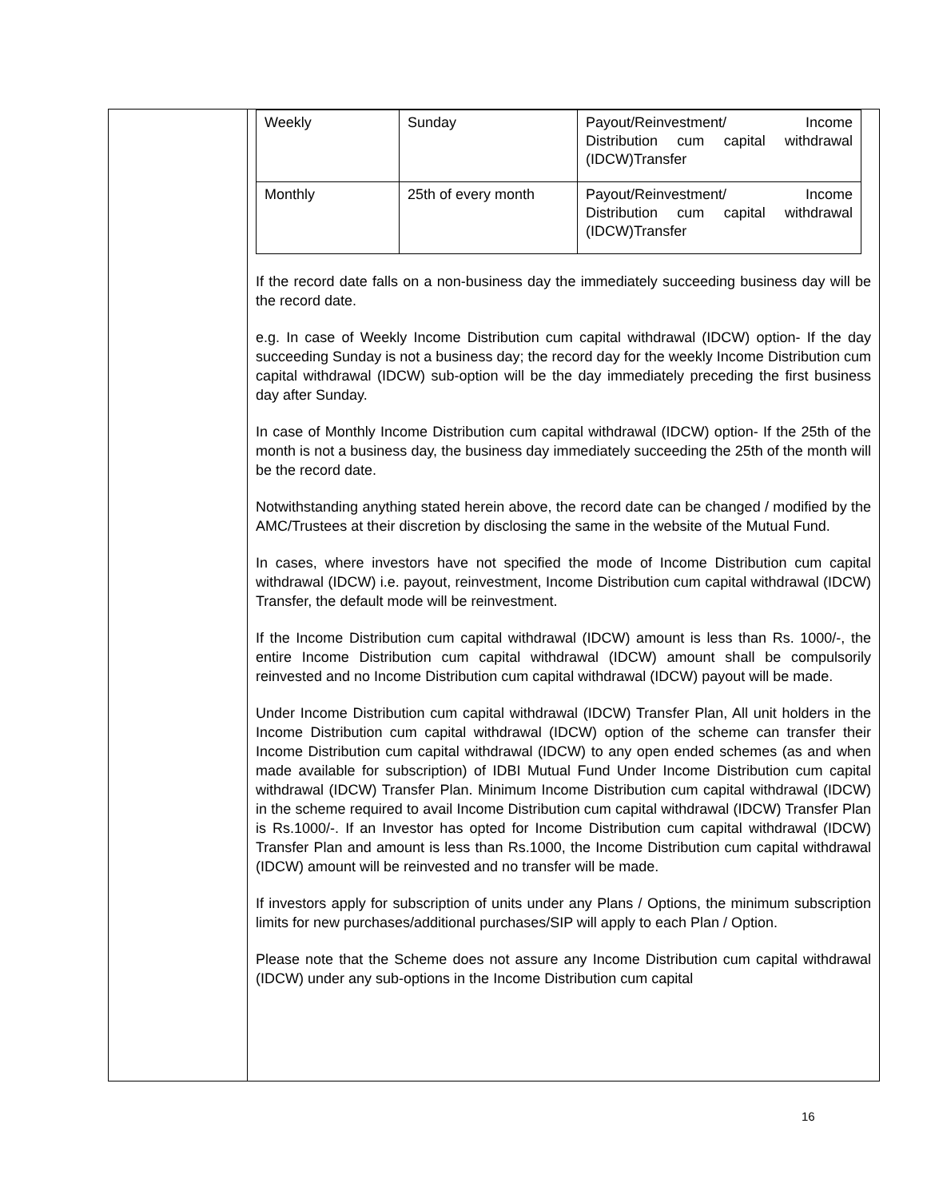| | / Weekly / Sunday / Payout/Reinvestment/ Income Distribution cum capital withdrawal (IDCW)Transfer / / Monthly / 25th of every month / Payout/Reinvestment/ Income Distribution cum capital withdrawal (IDCW)Transfer / If the record date falls on a non-business day the immediately succeeding business day will be the record date. e.g. In case of Weekly Income Distribution cum capital withdrawal (IDCW) option- If the day succeeding Sunday is not a business day; the record day for the weekly Income Distribution cum capital withdrawal (IDCW) sub-option will be the day immediately preceding the first business day after Sunday. In case of Monthly Income Distribution cum capital withdrawal (IDCW) option- If the 25th of the month is not a business day, the business day immediately succeeding the 25th of the month will be the record date. Notwithstanding anything stated herein above, the record date can be changed / modified by the AMC/Trustees at their discretion by disclosing the same in the website of the Mutual Fund. In cases, where investors have not specified the mode of Income Distribution cum capital withdrawal (IDCW) i.e. payout, reinvestment, Income Distribution cum capital withdrawal (IDCW) Transfer, the default mode will be reinvestment. If the Income Distribution cum capital withdrawal (IDCW) amount is less than Rs. 1000/-, the entire Income Distribution cum capital withdrawal (IDCW) amount shall be compulsorily reinvested and no Income Distribution cum capital withdrawal (IDCW) payout will be made. Under Income Distribution cum capital withdrawal (IDCW) Transfer Plan, All unit holders in the Income Distribution cum capital withdrawal (IDCW) option of the scheme can transfer their Income Distribution cum capital withdrawal (IDCW) to any open ended schemes (as and when made available for subscription) of IDBI Mutual Fund Under Income Distribution cum capital withdrawal (IDCW) Transfer Plan. Minimum Income Distribution cum capital withdrawal (IDCW) in the scheme required to avail Income Distribution cum capital withdrawal (IDCW) Transfer Plan is Rs.1000/-. If an Investor has opted for Income Distribution cum capital withdrawal (IDCW) Transfer Plan and amount is less than Rs.1000, the Income Distribution cum capital withdrawal (IDCW) amount will be reinvested and no transfer will be made. If investors apply for subscription of units under any Plans / Options, the minimum subscription limits for new purchases/additional purchases/SIP will apply to each Plan / Option. Please note that the Scheme does not assure any Income Distribution cum capital withdrawal (IDCW) under any sub-options in the Income Distribution cum capital |
16